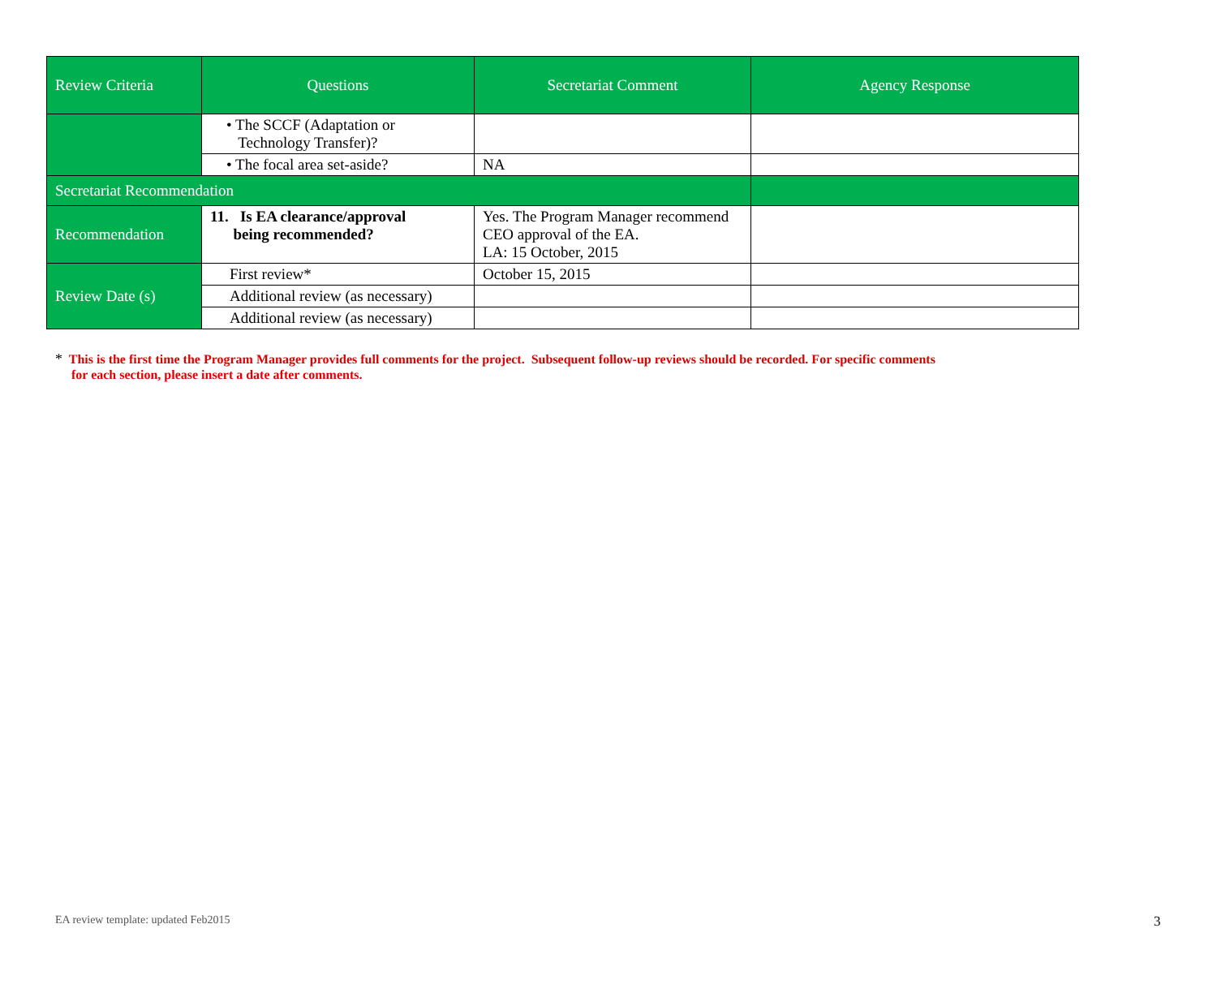| Review Criteria | Questions | Secretariat Comment | Agency Response |
| --- | --- | --- | --- |
| | • The SCCF (Adaptation or Technology Transfer)? | | |
| | • The focal area set-aside? | NA | |
| Secretariat Recommendation | | | |
| Recommendation | 11. Is EA clearance/approval being recommended? | Yes. The Program Manager recommend CEO approval of the EA. LA: 15 October, 2015 | |
| Review Date (s) | First review* | October 15, 2015 | |
| | Additional review (as necessary) | | |
| | Additional review (as necessary) | | |
* This is the first time the Program Manager provides full comments for the project. Subsequent follow-up reviews should be recorded. For specific comments
for each section, please insert a date after comments.
EA review template: updated Feb2015
3